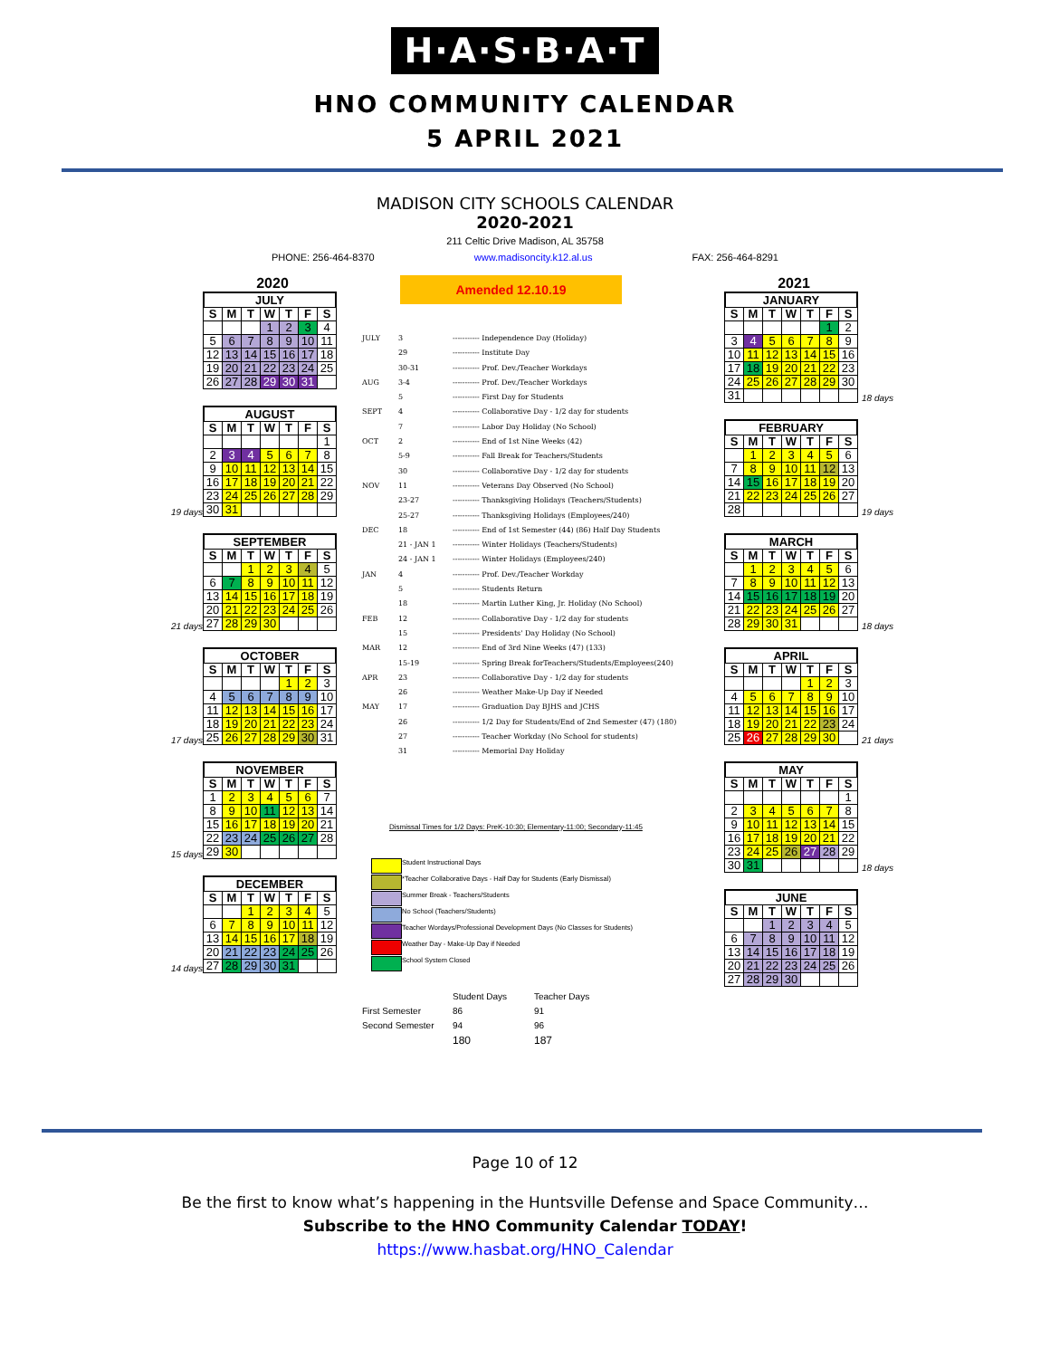H·A·S·B·A·T
HNO COMMUNITY CALENDAR
5 APRIL 2021
MADISON CITY SCHOOLS CALENDAR
2020-2021
211 Celtic Drive Madison, AL 35758
PHONE: 256-464-8370 www.madisoncity.k12.al.us FAX: 256-464-8291
2020
JULY
| S | M | T | W | T | F | S |
| --- | --- | --- | --- | --- | --- | --- |
| | | | 1 | 2 | 3 | 4 |
| 5 | 6 | 7 | 8 | 9 | 10 | 11 |
| 12 | 13 | 14 | 15 | 16 | 17 | 18 |
| 19 | 20 | 21 | 22 | 23 | 24 | 25 |
| 26 | 27 | 28 | 29 | 30 | 31 | |
19 days
AUGUST
| S | M | T | W | T | F | S |
| --- | --- | --- | --- | --- | --- | --- |
| | | | | | | 1 |
| 2 | 3 | 4 | 5 | 6 | 7 | 8 |
| 9 | 10 | 11 | 12 | 13 | 14 | 15 |
| 16 | 17 | 18 | 19 | 20 | 21 | 22 |
| 23 | 24 | 25 | 26 | 27 | 28 | 29 |
| 30 | 31 | | | | | |
21 days
SEPTEMBER
| S | M | T | W | T | F | S |
| --- | --- | --- | --- | --- | --- | --- |
| | | 1 | 2 | 3 | 4 | 5 |
| 6 | 7 | 8 | 9 | 10 | 11 | 12 |
| 13 | 14 | 15 | 16 | 17 | 18 | 19 |
| 20 | 21 | 22 | 23 | 24 | 25 | 26 |
| 27 | 28 | 29 | 30 | | | |
17 days
OCTOBER
| S | M | T | W | T | F | S |
| --- | --- | --- | --- | --- | --- | --- |
| | | | | 1 | 2 | 3 |
| 4 | 5 | 6 | 7 | 8 | 9 | 10 |
| 11 | 12 | 13 | 14 | 15 | 16 | 17 |
| 18 | 19 | 20 | 21 | 22 | 23 | 24 |
| 25 | 26 | 27 | 28 | 29 | 30 | 31 |
15 days
NOVEMBER
| S | M | T | W | T | F | S |
| --- | --- | --- | --- | --- | --- | --- |
| 1 | 2 | 3 | 4 | 5 | 6 | 7 |
| 8 | 9 | 10 | 11 | 12 | 13 | 14 |
| 15 | 16 | 17 | 18 | 19 | 20 | 21 |
| 22 | 23 | 24 | 25 | 26 | 27 | 28 |
| 29 | 30 | | | | | |
14 days
DECEMBER
| S | M | T | W | T | F | S |
| --- | --- | --- | --- | --- | --- | --- |
| | | 1 | 2 | 3 | 4 | 5 |
| 6 | 7 | 8 | 9 | 10 | 11 | 12 |
| 13 | 14 | 15 | 16 | 17 | 18 | 19 |
| 20 | 21 | 22 | 23 | 24 | 25 | 26 |
| 27 | 28 | 29 | 30 | 31 | | |
Amended 12.10.19
JULY 3 ----------- Independence Day (Holiday) 29 ----------- Institute Day 30-31 ----------- Prof. Dev./Teacher Workdays AUG 3-4 ----------- Prof. Dev./Teacher Workdays 5 ----------- First Day for Students SEPT 4 ----------- Collaborative Day - 1/2 day for students 7 ----------- Labor Day Holiday (No School) OCT 2 ----------- End of 1st Nine Weeks (42) 5-9 ----------- Fall Break for Teachers/Students 30 ----------- Collaborative Day - 1/2 day for students NOV 11 ----------- Veterans Day Observed (No School) 23-27 ----------- Thanksgiving Holidays (Teachers/Students) 25-27 ----------- Thanksgiving Holidays (Employees/240) DEC 18 ----------- End of 1st Semester (44) (86) Half Day Students 21 - JAN 1 ----------- Winter Holidays (Teachers/Students) 24 - JAN 1 ----------- Winter Holidays (Employees/240) JAN 4 ----------- Prof. Dev./Teacher Workday 5 ----------- Students Return 18 ----------- Martin Luther King, Jr. Holiday (No School) FEB 12 ----------- Collaborative Day - 1/2 day for students 15 ----------- Presidents' Day Holiday (No School) MAR 12 ----------- End of 3rd Nine Weeks (47) (133) 15-19 ----------- Spring Break forTeachers/Students/Employees(240) APR 23 ----------- Collaborative Day - 1/2 day for students 26 ----------- Weather Make-Up Day if Needed MAY 17 ----------- Graduation Day BJHS and JCHS 26 ----------- 1/2 Day for Students/End of 2nd Semester (47) (180) 27 ----------- Teacher Workday (No School for students) 31 ----------- Memorial Day Holiday
Dismissal Times for 1/2 Days: PreK-10:30; Elementary-11:00; Secondary-11:45
Student Instructional Days *Teacher Collaborative Days - Half Day for Students (Early Dismissal) Summer Break - Teachers/Students No School (Teachers/Students) Teacher Wordays/Professional Development Days (No Classes for Students) Weather Day - Make-Up Day if Needed School System Closed
Student Days Teacher Days First Semester 86 91 Second Semester 94 96 180 187
2021
JANUARY
| S | M | T | W | T | F | S |
| --- | --- | --- | --- | --- | --- | --- |
| | | | | | 1 | 2 |
| 3 | 4 | 5 | 6 | 7 | 8 | 9 |
| 10 | 11 | 12 | 13 | 14 | 15 | 16 |
| 17 | 18 | 19 | 20 | 21 | 22 | 23 |
| 24 | 25 | 26 | 27 | 28 | 29 | 30 |
| 31 | | | | | | |
18 days
FEBRUARY
| S | M | T | W | T | F | S |
| --- | --- | --- | --- | --- | --- | --- |
| | 1 | 2 | 3 | 4 | 5 | 6 |
| 7 | 8 | 9 | 10 | 11 | 12 | 13 |
| 14 | 15 | 16 | 17 | 18 | 19 | 20 |
| 21 | 22 | 23 | 24 | 25 | 26 | 27 |
| 28 | | | | | | |
19 days
MARCH
| S | M | T | W | T | F | S |
| --- | --- | --- | --- | --- | --- | --- |
| | 1 | 2 | 3 | 4 | 5 | 6 |
| 7 | 8 | 9 | 10 | 11 | 12 | 13 |
| 14 | 15 | 16 | 17 | 18 | 19 | 20 |
| 21 | 22 | 23 | 24 | 25 | 26 | 27 |
| 28 | 29 | 30 | 31 | | | |
18 days
APRIL
| S | M | T | W | T | F | S |
| --- | --- | --- | --- | --- | --- | --- |
| | | | | 1 | 2 | 3 |
| 4 | 5 | 6 | 7 | 8 | 9 | 10 |
| 11 | 12 | 13 | 14 | 15 | 16 | 17 |
| 18 | 19 | 20 | 21 | 22 | 23 | 24 |
| 25 | 26 | 27 | 28 | 29 | 30 | |
21 days
MAY
| S | M | T | W | T | F | S |
| --- | --- | --- | --- | --- | --- | --- |
| | | | | | | 1 |
| 2 | 3 | 4 | 5 | 6 | 7 | 8 |
| 9 | 10 | 11 | 12 | 13 | 14 | 15 |
| 16 | 17 | 18 | 19 | 20 | 21 | 22 |
| 23 | 24 | 25 | 26 | 27 | 28 | 29 |
| 30 | 31 | | | | | |
18 days
JUNE
| S | M | T | W | T | F | S |
| --- | --- | --- | --- | --- | --- | --- |
| | | 1 | 2 | 3 | 4 | 5 |
| 6 | 7 | 8 | 9 | 10 | 11 | 12 |
| 13 | 14 | 15 | 16 | 17 | 18 | 19 |
| 20 | 21 | 22 | 23 | 24 | 25 | 26 |
| 27 | 28 | 29 | 30 | | | |
Page 10 of 12
Be the first to know what’s happening in the Huntsville Defense and Space Community…
Subscribe to the HNO Community Calendar TODAY!
https://www.hasbat.org/HNO_Calendar